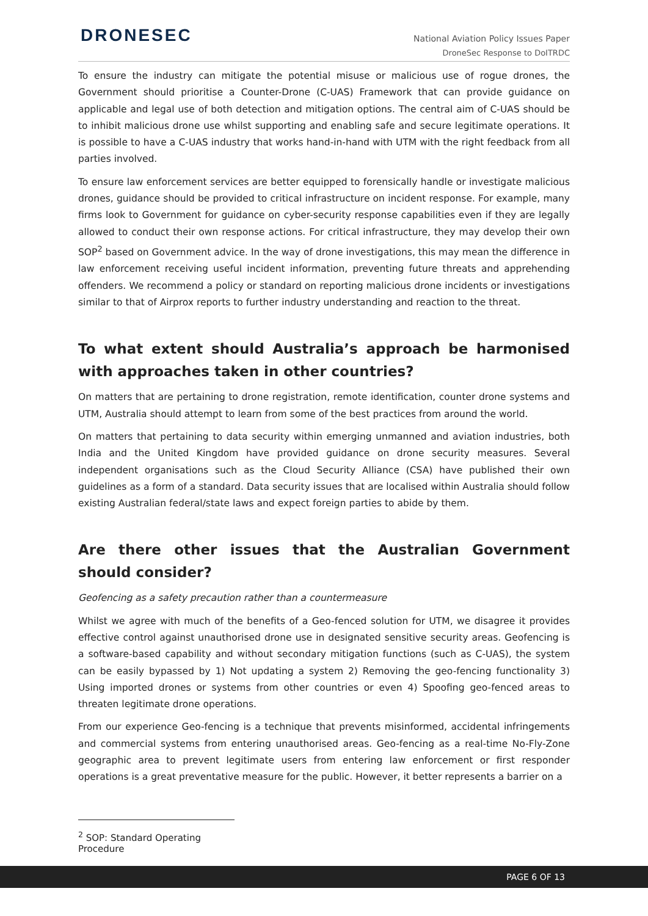DRONESEC
National Aviation Policy Issues Paper
DroneSec Response to DoITRDC
To ensure the industry can mitigate the potential misuse or malicious use of rogue drones, the Government should prioritise a Counter-Drone (C-UAS) Framework that can provide guidance on applicable and legal use of both detection and mitigation options. The central aim of C-UAS should be to inhibit malicious drone use whilst supporting and enabling safe and secure legitimate operations. It is possible to have a C-UAS industry that works hand-in-hand with UTM with the right feedback from all parties involved.
To ensure law enforcement services are better equipped to forensically handle or investigate malicious drones, guidance should be provided to critical infrastructure on incident response. For example, many firms look to Government for guidance on cyber-security response capabilities even if they are legally allowed to conduct their own response actions. For critical infrastructure, they may develop their own SOP<sup>2</sup> based on Government advice. In the way of drone investigations, this may mean the difference in law enforcement receiving useful incident information, preventing future threats and apprehending offenders. We recommend a policy or standard on reporting malicious drone incidents or investigations similar to that of Airprox reports to further industry understanding and reaction to the threat.
To what extent should Australia’s approach be harmonised with approaches taken in other countries?
On matters that are pertaining to drone registration, remote identification, counter drone systems and UTM, Australia should attempt to learn from some of the best practices from around the world.
On matters that pertaining to data security within emerging unmanned and aviation industries, both India and the United Kingdom have provided guidance on drone security measures. Several independent organisations such as the Cloud Security Alliance (CSA) have published their own guidelines as a form of a standard. Data security issues that are localised within Australia should follow existing Australian federal/state laws and expect foreign parties to abide by them.
Are there other issues that the Australian Government should consider?
Geofencing as a safety precaution rather than a countermeasure
Whilst we agree with much of the benefits of a Geo-fenced solution for UTM, we disagree it provides effective control against unauthorised drone use in designated sensitive security areas. Geofencing is a software-based capability and without secondary mitigation functions (such as C-UAS), the system can be easily bypassed by 1) Not updating a system 2) Removing the geo-fencing functionality 3) Using imported drones or systems from other countries or even 4) Spoofing geo-fenced areas to threaten legitimate drone operations.
From our experience Geo-fencing is a technique that prevents misinformed, accidental infringements and commercial systems from entering unauthorised areas. Geo-fencing as a real-time No-Fly-Zone geographic area to prevent legitimate users from entering law enforcement or first responder operations is a great preventative measure for the public. However, it better represents a barrier on a
<sup>2</sup> SOP: Standard Operating Procedure
PAGE 6 OF 13